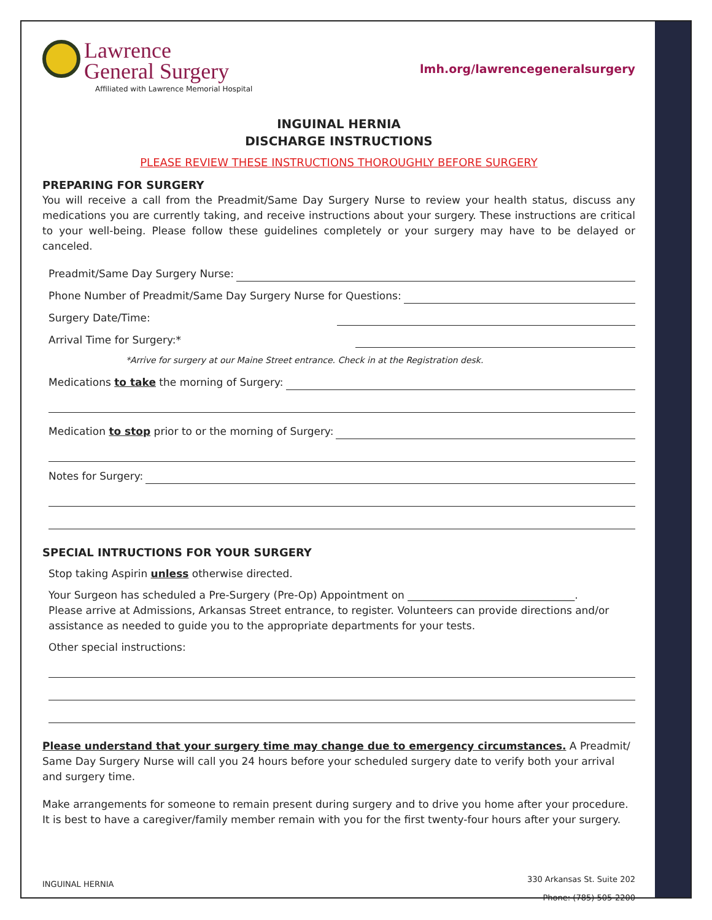Lawrence
General Surgery
Affiliated with Lawrence Memorial Hospital
lmh.org/lawrencegeneralsurgery
INGUINAL HERNIA
DISCHARGE INSTRUCTIONS
PLEASE REVIEW THESE INSTRUCTIONS THOROUGHLY BEFORE SURGERY
PREPARING FOR SURGERY
You will receive a call from the Preadmit/Same Day Surgery Nurse to review your health status, discuss any medications you are currently taking, and receive instructions about your surgery. These instructions are critical to your well-being. Please follow these guidelines completely or your surgery may have to be delayed or canceled.
Preadmit/Same Day Surgery Nurse:
Phone Number of Preadmit/Same Day Surgery Nurse for Questions:
Surgery Date/Time:
Arrival Time for Surgery:*
*Arrive for surgery at our Maine Street entrance. Check in at the Registration desk.
Medications to take the morning of Surgery:
Medication to stop prior to or the morning of Surgery:
Notes for Surgery:
SPECIAL INTRUCTIONS FOR YOUR SURGERY
Stop taking Aspirin unless otherwise directed.
Your Surgeon has scheduled a Pre-Surgery (Pre-Op) Appointment on ________________________________.
Please arrive at Admissions, Arkansas Street entrance, to register. Volunteers can provide directions and/or assistance as needed to guide you to the appropriate departments for your tests.
Other special instructions:
Please understand that your surgery time may change due to emergency circumstances. A Preadmit/ Same Day Surgery Nurse will call you 24 hours before your scheduled surgery date to verify both your arrival and surgery time.
Make arrangements for someone to remain present during surgery and to drive you home after your procedure. It is best to have a caregiver/family member remain with you for the first twenty-four hours after your surgery.
INGUINAL HERNIA
330 Arkansas St. Suite 202
Phone: (785) 505-2200